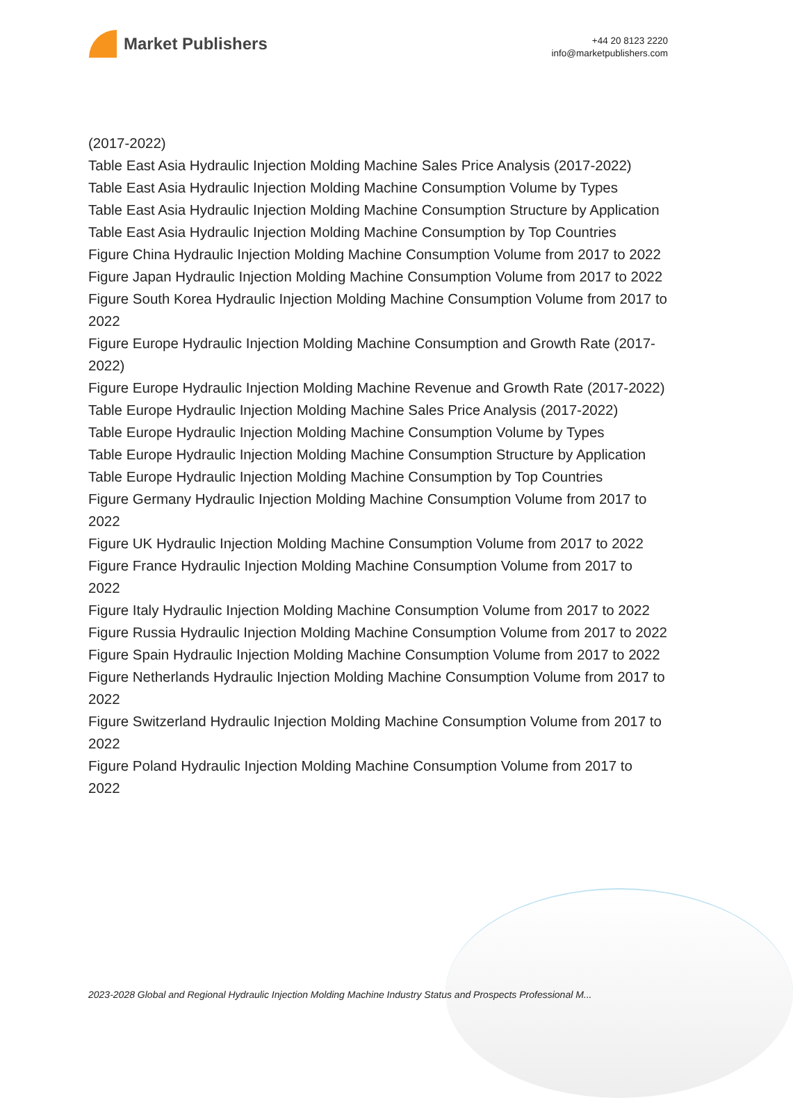Market Publishers
+44 20 8123 2220
info@marketpublishers.com
(2017-2022)
Table East Asia Hydraulic Injection Molding Machine Sales Price Analysis (2017-2022)
Table East Asia Hydraulic Injection Molding Machine Consumption Volume by Types
Table East Asia Hydraulic Injection Molding Machine Consumption Structure by Application
Table East Asia Hydraulic Injection Molding Machine Consumption by Top Countries
Figure China Hydraulic Injection Molding Machine Consumption Volume from 2017 to 2022
Figure Japan Hydraulic Injection Molding Machine Consumption Volume from 2017 to 2022
Figure South Korea Hydraulic Injection Molding Machine Consumption Volume from 2017 to 2022
Figure Europe Hydraulic Injection Molding Machine Consumption and Growth Rate (2017-2022)
Figure Europe Hydraulic Injection Molding Machine Revenue and Growth Rate (2017-2022)
Table Europe Hydraulic Injection Molding Machine Sales Price Analysis (2017-2022)
Table Europe Hydraulic Injection Molding Machine Consumption Volume by Types
Table Europe Hydraulic Injection Molding Machine Consumption Structure by Application
Table Europe Hydraulic Injection Molding Machine Consumption by Top Countries
Figure Germany Hydraulic Injection Molding Machine Consumption Volume from 2017 to 2022
Figure UK Hydraulic Injection Molding Machine Consumption Volume from 2017 to 2022
Figure France Hydraulic Injection Molding Machine Consumption Volume from 2017 to 2022
Figure Italy Hydraulic Injection Molding Machine Consumption Volume from 2017 to 2022
Figure Russia Hydraulic Injection Molding Machine Consumption Volume from 2017 to 2022
Figure Spain Hydraulic Injection Molding Machine Consumption Volume from 2017 to 2022
Figure Netherlands Hydraulic Injection Molding Machine Consumption Volume from 2017 to 2022
Figure Switzerland Hydraulic Injection Molding Machine Consumption Volume from 2017 to 2022
Figure Poland Hydraulic Injection Molding Machine Consumption Volume from 2017 to 2022
2023-2028 Global and Regional Hydraulic Injection Molding Machine Industry Status and Prospects Professional M...